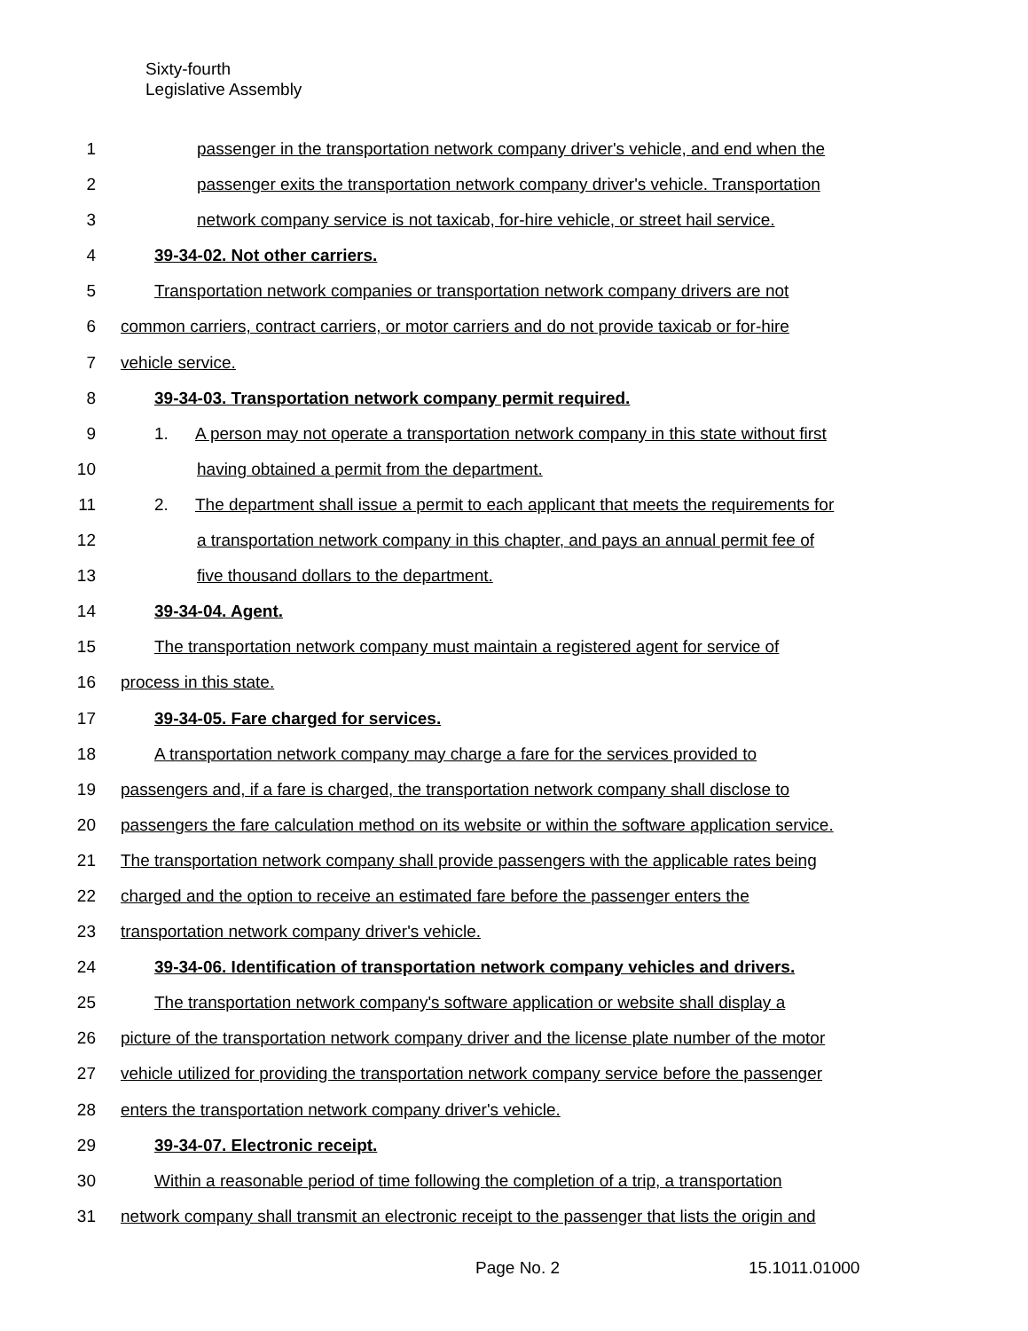Sixty-fourth
Legislative Assembly
1 passenger in the transportation network company driver's vehicle, and end when the
2 passenger exits the transportation network company driver's vehicle. Transportation
3 network company service is not taxicab, for-hire vehicle, or street hail service.
4 39-34-02. Not other carriers.
5 Transportation network companies or transportation network company drivers are not
6 common carriers, contract carriers, or motor carriers and do not provide taxicab or for-hire
7 vehicle service.
8 39-34-03. Transportation network company permit required.
9 1. A person may not operate a transportation network company in this state without first
10 having obtained a permit from the department.
11 2. The department shall issue a permit to each applicant that meets the requirements for
12 a transportation network company in this chapter, and pays an annual permit fee of
13 five thousand dollars to the department.
14 39-34-04. Agent.
15 The transportation network company must maintain a registered agent for service of
16 process in this state.
17 39-34-05. Fare charged for services.
18 A transportation network company may charge a fare for the services provided to
19 passengers and, if a fare is charged, the transportation network company shall disclose to
20 passengers the fare calculation method on its website or within the software application service.
21 The transportation network company shall provide passengers with the applicable rates being
22 charged and the option to receive an estimated fare before the passenger enters the
23 transportation network company driver's vehicle.
24 39-34-06. Identification of transportation network company vehicles and drivers.
25 The transportation network company's software application or website shall display a
26 picture of the transportation network company driver and the license plate number of the motor
27 vehicle utilized for providing the transportation network company service before the passenger
28 enters the transportation network company driver's vehicle.
29 39-34-07. Electronic receipt.
30 Within a reasonable period of time following the completion of a trip, a transportation
31 network company shall transmit an electronic receipt to the passenger that lists the origin and
Page No. 2 15.1011.01000